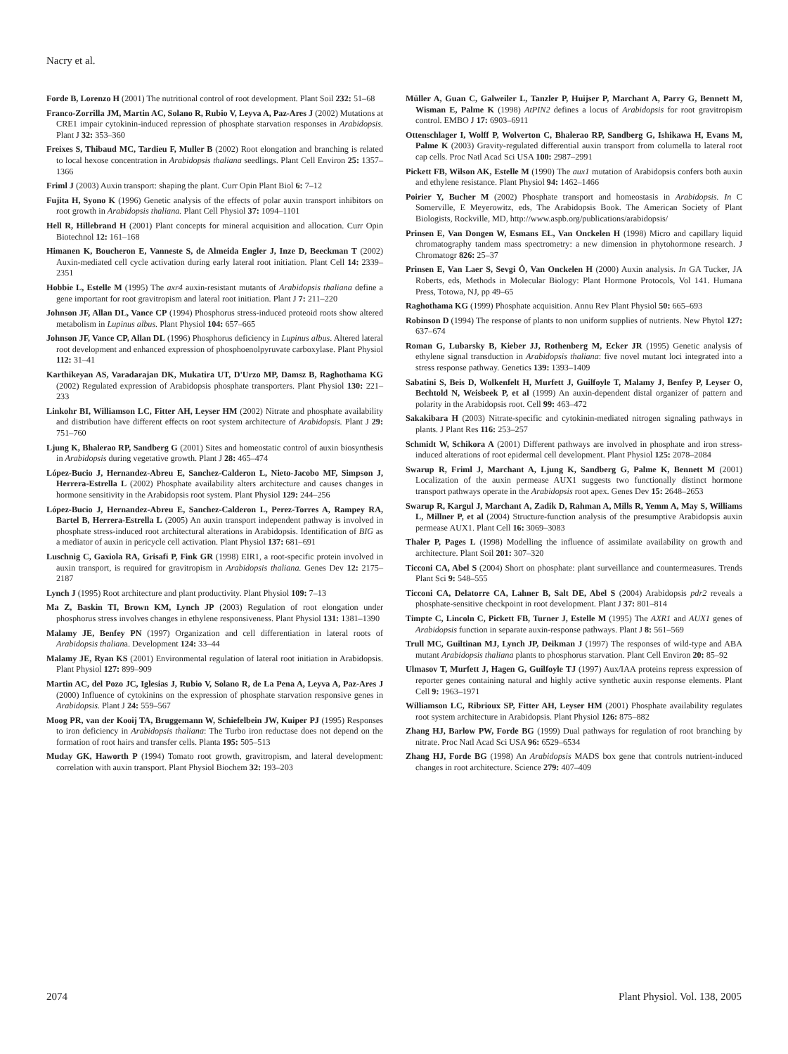Nacry et al.
Forde B, Lorenzo H (2001) The nutritional control of root development. Plant Soil 232: 51–68
Franco-Zorrilla JM, Martin AC, Solano R, Rubio V, Leyva A, Paz-Ares J (2002) Mutations at CRE1 impair cytokinin-induced repression of phosphate starvation responses in Arabidopsis. Plant J 32: 353–360
Freixes S, Thibaud MC, Tardieu F, Muller B (2002) Root elongation and branching is related to local hexose concentration in Arabidopsis thaliana seedlings. Plant Cell Environ 25: 1357–1366
Friml J (2003) Auxin transport: shaping the plant. Curr Opin Plant Biol 6: 7–12
Fujita H, Syono K (1996) Genetic analysis of the effects of polar auxin transport inhibitors on root growth in Arabidopsis thaliana. Plant Cell Physiol 37: 1094–1101
Hell R, Hillebrand H (2001) Plant concepts for mineral acquisition and allocation. Curr Opin Biotechnol 12: 161–168
Himanen K, Boucheron E, Vanneste S, de Almeida Engler J, Inze D, Beeckman T (2002) Auxin-mediated cell cycle activation during early lateral root initiation. Plant Cell 14: 2339–2351
Hobbie L, Estelle M (1995) The axr4 auxin-resistant mutants of Arabidopsis thaliana define a gene important for root gravitropism and lateral root initiation. Plant J 7: 211–220
Johnson JF, Allan DL, Vance CP (1994) Phosphorus stress-induced proteoid roots show altered metabolism in Lupinus albus. Plant Physiol 104: 657–665
Johnson JF, Vance CP, Allan DL (1996) Phosphorus deficiency in Lupinus albus. Altered lateral root development and enhanced expression of phosphoenolpyruvate carboxylase. Plant Physiol 112: 31–41
Karthikeyan AS, Varadarajan DK, Mukatira UT, D'Urzo MP, Damsz B, Raghothama KG (2002) Regulated expression of Arabidopsis phosphate transporters. Plant Physiol 130: 221–233
Linkohr BI, Williamson LC, Fitter AH, Leyser HM (2002) Nitrate and phosphate availability and distribution have different effects on root system architecture of Arabidopsis. Plant J 29: 751–760
Ljung K, Bhalerao RP, Sandberg G (2001) Sites and homeostatic control of auxin biosynthesis in Arabidopsis during vegetative growth. Plant J 28: 465–474
López-Bucio J, Hernandez-Abreu E, Sanchez-Calderon L, Nieto-Jacobo MF, Simpson J, Herrera-Estrella L (2002) Phosphate availability alters architecture and causes changes in hormone sensitivity in the Arabidopsis root system. Plant Physiol 129: 244–256
López-Bucio J, Hernandez-Abreu E, Sanchez-Calderon L, Perez-Torres A, Rampey RA, Bartel B, Herrera-Estrella L (2005) An auxin transport independent pathway is involved in phosphate stress-induced root architectural alterations in Arabidopsis. Identification of BIG as a mediator of auxin in pericycle cell activation. Plant Physiol 137: 681–691
Luschnig C, Gaxiola RA, Grisafi P, Fink GR (1998) EIR1, a root-specific protein involved in auxin transport, is required for gravitropism in Arabidopsis thaliana. Genes Dev 12: 2175–2187
Lynch J (1995) Root architecture and plant productivity. Plant Physiol 109: 7–13
Ma Z, Baskin TI, Brown KM, Lynch JP (2003) Regulation of root elongation under phosphorus stress involves changes in ethylene responsiveness. Plant Physiol 131: 1381–1390
Malamy JE, Benfey PN (1997) Organization and cell differentiation in lateral roots of Arabidopsis thaliana. Development 124: 33–44
Malamy JE, Ryan KS (2001) Environmental regulation of lateral root initiation in Arabidopsis. Plant Physiol 127: 899–909
Martin AC, del Pozo JC, Iglesias J, Rubio V, Solano R, de La Pena A, Leyva A, Paz-Ares J (2000) Influence of cytokinins on the expression of phosphate starvation responsive genes in Arabidopsis. Plant J 24: 559–567
Moog PR, van der Kooij TA, Bruggemann W, Schiefelbein JW, Kuiper PJ (1995) Responses to iron deficiency in Arabidopsis thaliana: The Turbo iron reductase does not depend on the formation of root hairs and transfer cells. Planta 195: 505–513
Muday GK, Haworth P (1994) Tomato root growth, gravitropism, and lateral development: correlation with auxin transport. Plant Physiol Biochem 32: 193–203
Müller A, Guan C, Galweiler L, Tanzler P, Huijser P, Marchant A, Parry G, Bennett M, Wisman E, Palme K (1998) AtPIN2 defines a locus of Arabidopsis for root gravitropism control. EMBO J 17: 6903–6911
Ottenschlager I, Wolff P, Wolverton C, Bhalerao RP, Sandberg G, Ishikawa H, Evans M, Palme K (2003) Gravity-regulated differential auxin transport from columella to lateral root cap cells. Proc Natl Acad Sci USA 100: 2987–2991
Pickett FB, Wilson AK, Estelle M (1990) The aux1 mutation of Arabidopsis confers both auxin and ethylene resistance. Plant Physiol 94: 1462–1466
Poirier Y, Bucher M (2002) Phosphate transport and homeostasis in Arabidopsis. In C Somerville, E Meyerowitz, eds, The Arabidopsis Book. The American Society of Plant Biologists, Rockville, MD, http://www.aspb.org/publications/arabidopsis/
Prinsen E, Van Dongen W, Esmans EL, Van Onckelen H (1998) Micro and capillary liquid chromatography tandem mass spectrometry: a new dimension in phytohormone research. J Chromatogr 826: 25–37
Prinsen E, Van Laer S, Sevgi Ö, Van Onckelen H (2000) Auxin analysis. In GA Tucker, JA Roberts, eds, Methods in Molecular Biology: Plant Hormone Protocols, Vol 141. Humana Press, Totowa, NJ, pp 49–65
Raghothama KG (1999) Phosphate acquisition. Annu Rev Plant Physiol 50: 665–693
Robinson D (1994) The response of plants to non uniform supplies of nutrients. New Phytol 127: 637–674
Roman G, Lubarsky B, Kieber JJ, Rothenberg M, Ecker JR (1995) Genetic analysis of ethylene signal transduction in Arabidopsis thaliana: five novel mutant loci integrated into a stress response pathway. Genetics 139: 1393–1409
Sabatini S, Beis D, Wolkenfelt H, Murfett J, Guilfoyle T, Malamy J, Benfey P, Leyser O, Bechtold N, Weisbeek P, et al (1999) An auxin-dependent distal organizer of pattern and polarity in the Arabidopsis root. Cell 99: 463–472
Sakakibara H (2003) Nitrate-specific and cytokinin-mediated nitrogen signaling pathways in plants. J Plant Res 116: 253–257
Schmidt W, Schikora A (2001) Different pathways are involved in phosphate and iron stress-induced alterations of root epidermal cell development. Plant Physiol 125: 2078–2084
Swarup R, Friml J, Marchant A, Ljung K, Sandberg G, Palme K, Bennett M (2001) Localization of the auxin permease AUX1 suggests two functionally distinct hormone transport pathways operate in the Arabidopsis root apex. Genes Dev 15: 2648–2653
Swarup R, Kargul J, Marchant A, Zadik D, Rahman A, Mills R, Yemm A, May S, Williams L, Millner P, et al (2004) Structure-function analysis of the presumptive Arabidopsis auxin permease AUX1. Plant Cell 16: 3069–3083
Thaler P, Pages L (1998) Modelling the influence of assimilate availability on growth and architecture. Plant Soil 201: 307–320
Ticconi CA, Abel S (2004) Short on phosphate: plant surveillance and countermeasures. Trends Plant Sci 9: 548–555
Ticconi CA, Delatorre CA, Lahner B, Salt DE, Abel S (2004) Arabidopsis pdr2 reveals a phosphate-sensitive checkpoint in root development. Plant J 37: 801–814
Timpte C, Lincoln C, Pickett FB, Turner J, Estelle M (1995) The AXR1 and AUX1 genes of Arabidopsis function in separate auxin-response pathways. Plant J 8: 561–569
Trull MC, Guiltinan MJ, Lynch JP, Deikman J (1997) The responses of wild-type and ABA mutant Arabidopsis thaliana plants to phosphorus starvation. Plant Cell Environ 20: 85–92
Ulmasov T, Murfett J, Hagen G, Guilfoyle TJ (1997) Aux/IAA proteins repress expression of reporter genes containing natural and highly active synthetic auxin response elements. Plant Cell 9: 1963–1971
Williamson LC, Ribrioux SP, Fitter AH, Leyser HM (2001) Phosphate availability regulates root system architecture in Arabidopsis. Plant Physiol 126: 875–882
Zhang HJ, Barlow PW, Forde BG (1999) Dual pathways for regulation of root branching by nitrate. Proc Natl Acad Sci USA 96: 6529–6534
Zhang HJ, Forde BG (1998) An Arabidopsis MADS box gene that controls nutrient-induced changes in root architecture. Science 279: 407–409
2074 Plant Physiol. Vol. 138, 2005